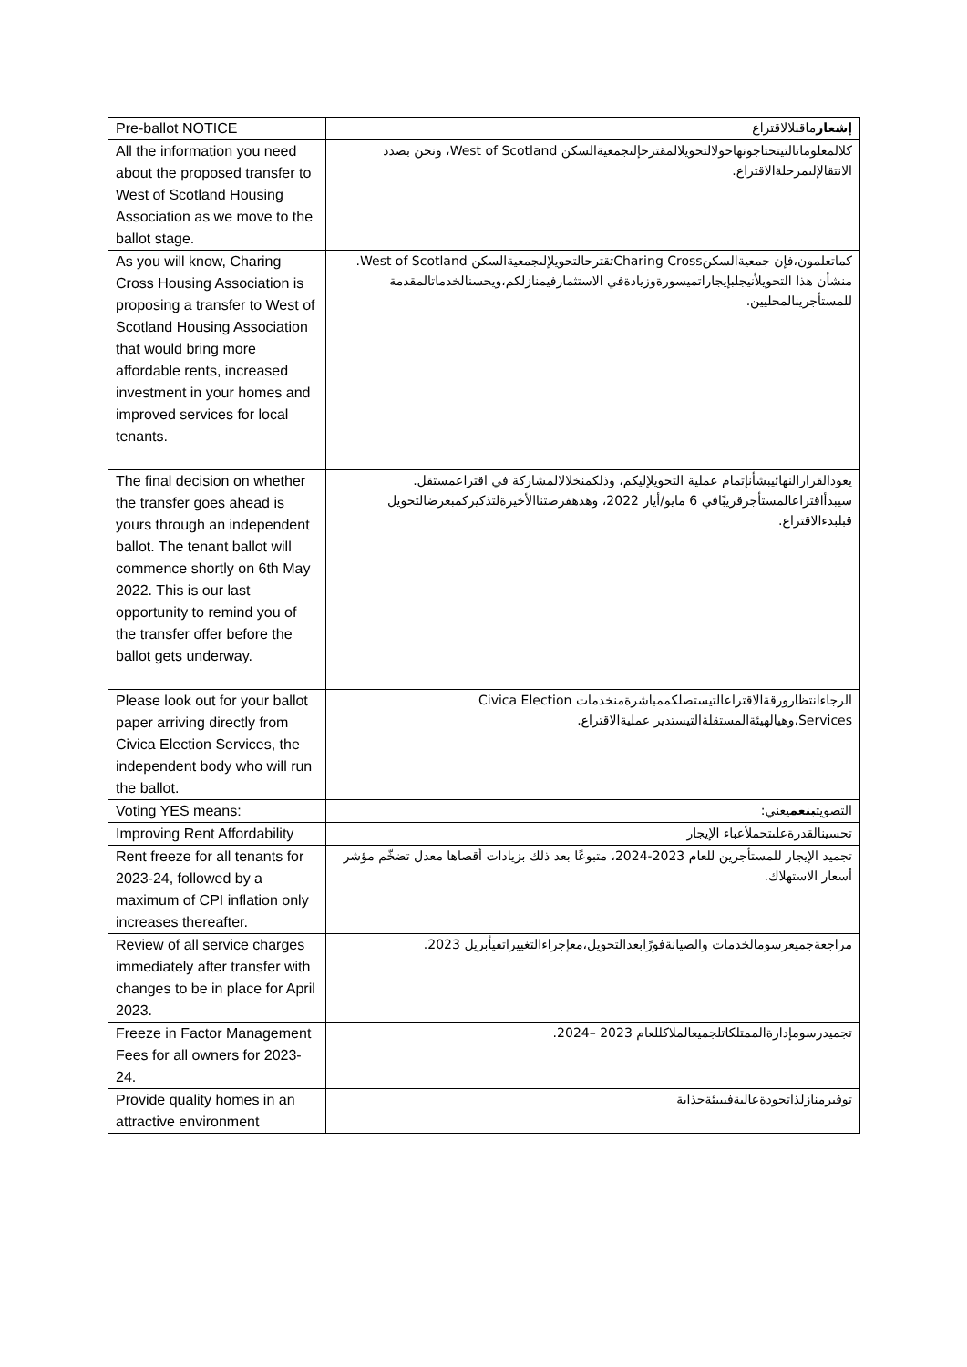| Pre-ballot NOTICE | إشعار ماقبلالاقتراع |
| All the information you need about the proposed transfer to West of Scotland Housing Association as we move to the ballot stage. | كلالمعلوماتالتيتحتاجونهاحولالتحويلالمقترحإلىجمعيةالسكن West of Scotland، ونحن بصدد الانتقالإلىمرحلةالاقتراع. |
| As you will know, Charing Cross Housing Association is proposing a transfer to West of Scotland Housing Association that would bring more affordable rents, increased investment in your homes and improved services for local tenants. | كماتعلمون،فإن جمعيةالسكنCharing Crossتقترحالتحويلإلىجمعيةالسكن West of Scotland. منشأن هذا التحويلأنيجلبإيجاراتميسورةوزيادةفي الاستثمارفيمنازلكم،ويحسنالخدماتالمقدمة للمستأجرينالمحليين. |
| The final decision on whether the transfer goes ahead is yours through an independent ballot. The tenant ballot will commence shortly on 6th May 2022. This is our last opportunity to remind you of the transfer offer before the ballot gets underway. | يعودالقرارالنهائيبشأنإتمام عملية التحويلإليكم، وذلكمنخلالالمشاركة في اقتراعمستقل. سيبدأاقتراعالمستأجرقريبًافي 6 مايو/أيار 2022، وهذهفرصتناالأخيرةلتذكيركمبعرضالتحويل قبلبدءالاقتراع. |
| Please look out for your ballot paper arriving directly from Civica Election Services, the independent body who will run the ballot. | الرجاءانتظارورقةالاقتراعالتيستصلكممباشرةمنخدمات Civica Election Services،وهيالهيئةالمستقلةالتيستدير عمليةالاقتراع. |
| Voting YES means: | التصويت بنعم يعني: |
| Improving Rent Affordability | تحسينالقدرةعلىتحملأعباء الإيجار |
| Rent freeze for all tenants for 2023-24, followed by a maximum of CPI inflation only increases thereafter. | تجميد الإيجار للمستأجرين للعام 2023-2024، متبوعًا بعد ذلك بزيادات أقصاها معدل تضخّم مؤشر أسعار الاستهلاك. |
| Review of all service charges immediately after transfer with changes to be in place for April 2023. | مراجعةجميعرسومالخدمات والصيانةفورًابعدالتحويل،معإجراءالتغييراتفيأبريل 2023. |
| Freeze in Factor Management Fees for all owners for 2023-24. | تجميدرسومإدارةالممتلكاتلجميعالملاكللعام 2023 –2024. |
| Provide quality homes in an attractive environment | توفيرمنازلذاتجودةعاليةفيبيئةجذابة |